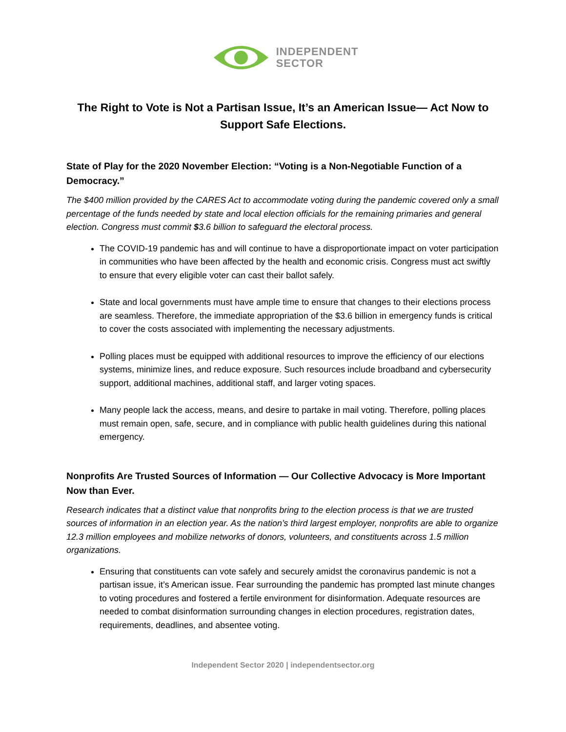INDEPENDENT
SECTOR
The Right to Vote is Not a Partisan Issue, It’s an American Issue— Act Now to Support Safe Elections.
State of Play for the 2020 November Election: “Voting is a Non-Negotiable Function of a Democracy.”
The $400 million provided by the CARES Act to accommodate voting during the pandemic covered only a small percentage of the funds needed by state and local election officials for the remaining primaries and general election. Congress must commit $3.6 billion to safeguard the electoral process.
The COVID-19 pandemic has and will continue to have a disproportionate impact on voter participation in communities who have been affected by the health and economic crisis. Congress must act swiftly to ensure that every eligible voter can cast their ballot safely.
State and local governments must have ample time to ensure that changes to their elections process are seamless. Therefore, the immediate appropriation of the $3.6 billion in emergency funds is critical to cover the costs associated with implementing the necessary adjustments.
Polling places must be equipped with additional resources to improve the efficiency of our elections systems, minimize lines, and reduce exposure. Such resources include broadband and cybersecurity support, additional machines, additional staff, and larger voting spaces.
Many people lack the access, means, and desire to partake in mail voting. Therefore, polling places must remain open, safe, secure, and in compliance with public health guidelines during this national emergency.
Nonprofits Are Trusted Sources of Information — Our Collective Advocacy is More Important Now than Ever.
Research indicates that a distinct value that nonprofits bring to the election process is that we are trusted sources of information in an election year. As the nation’s third largest employer, nonprofits are able to organize 12.3 million employees and mobilize networks of donors, volunteers, and constituents across 1.5 million organizations.
Ensuring that constituents can vote safely and securely amidst the coronavirus pandemic is not a partisan issue, it’s American issue. Fear surrounding the pandemic has prompted last minute changes to voting procedures and fostered a fertile environment for disinformation. Adequate resources are needed to combat disinformation surrounding changes in election procedures, registration dates, requirements, deadlines, and absentee voting.
Independent Sector 2020 | independentsector.org